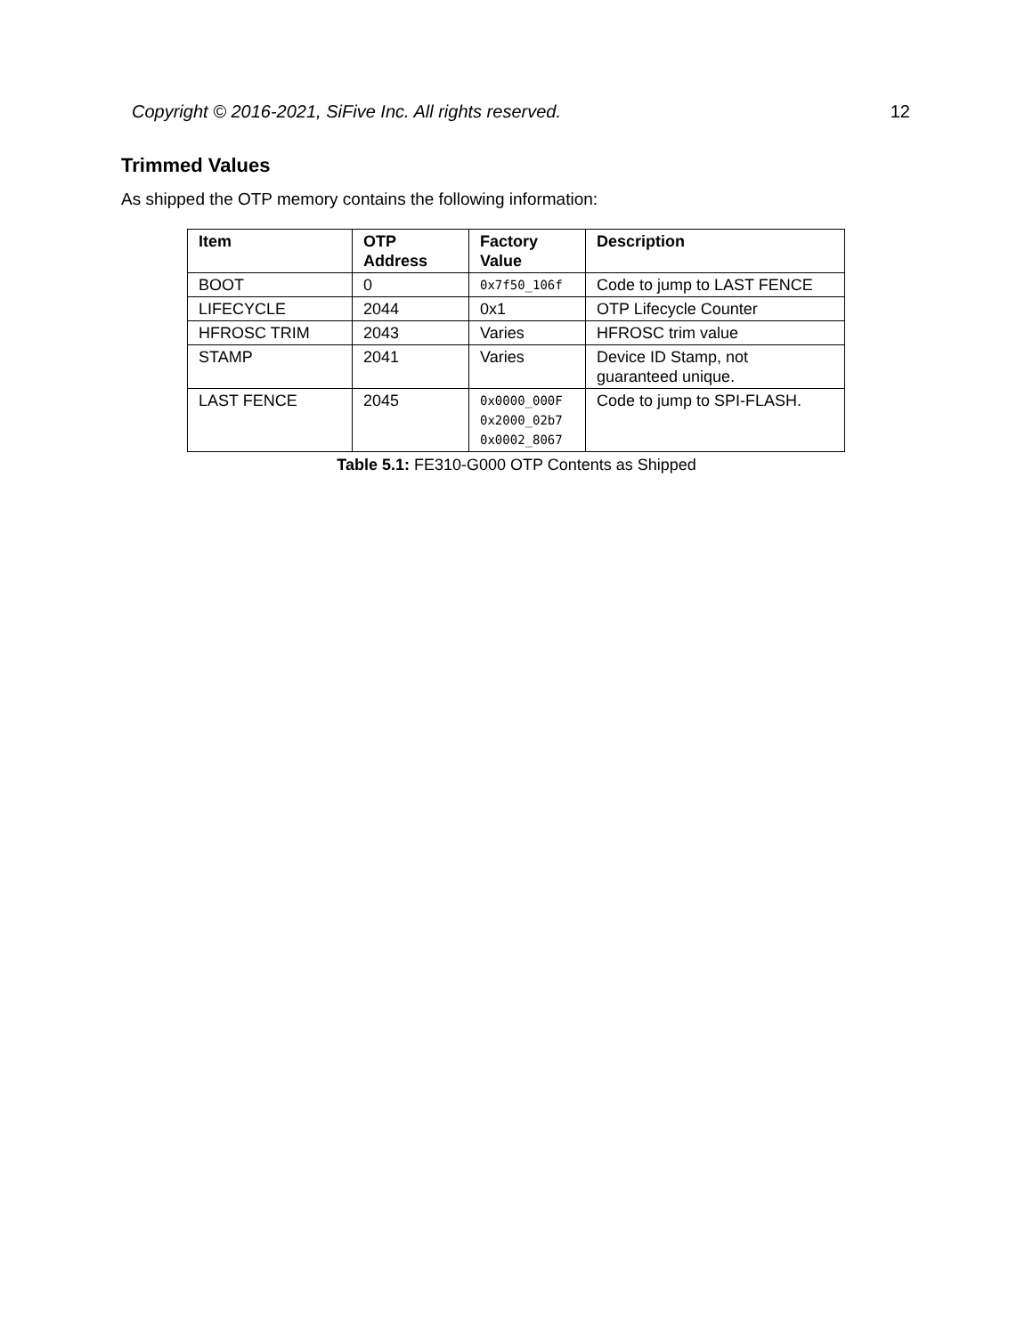Copyright © 2016-2021, SiFive Inc. All rights reserved. 12
Trimmed Values
As shipped the OTP memory contains the following information:
| Item | OTP Address | Factory Value | Description |
| --- | --- | --- | --- |
| BOOT | 0 | 0x7f50_106f | Code to jump to LAST FENCE |
| LIFECYCLE | 2044 | 0x1 | OTP Lifecycle Counter |
| HFROSC TRIM | 2043 | Varies | HFROSC trim value |
| STAMP | 2041 | Varies | Device ID Stamp, not guaranteed unique. |
| LAST FENCE | 2045 | 0x0000_000F 0x2000_02b7 0x0002_8067 | Code to jump to SPI-FLASH. |
Table 5.1: FE310-G000 OTP Contents as Shipped